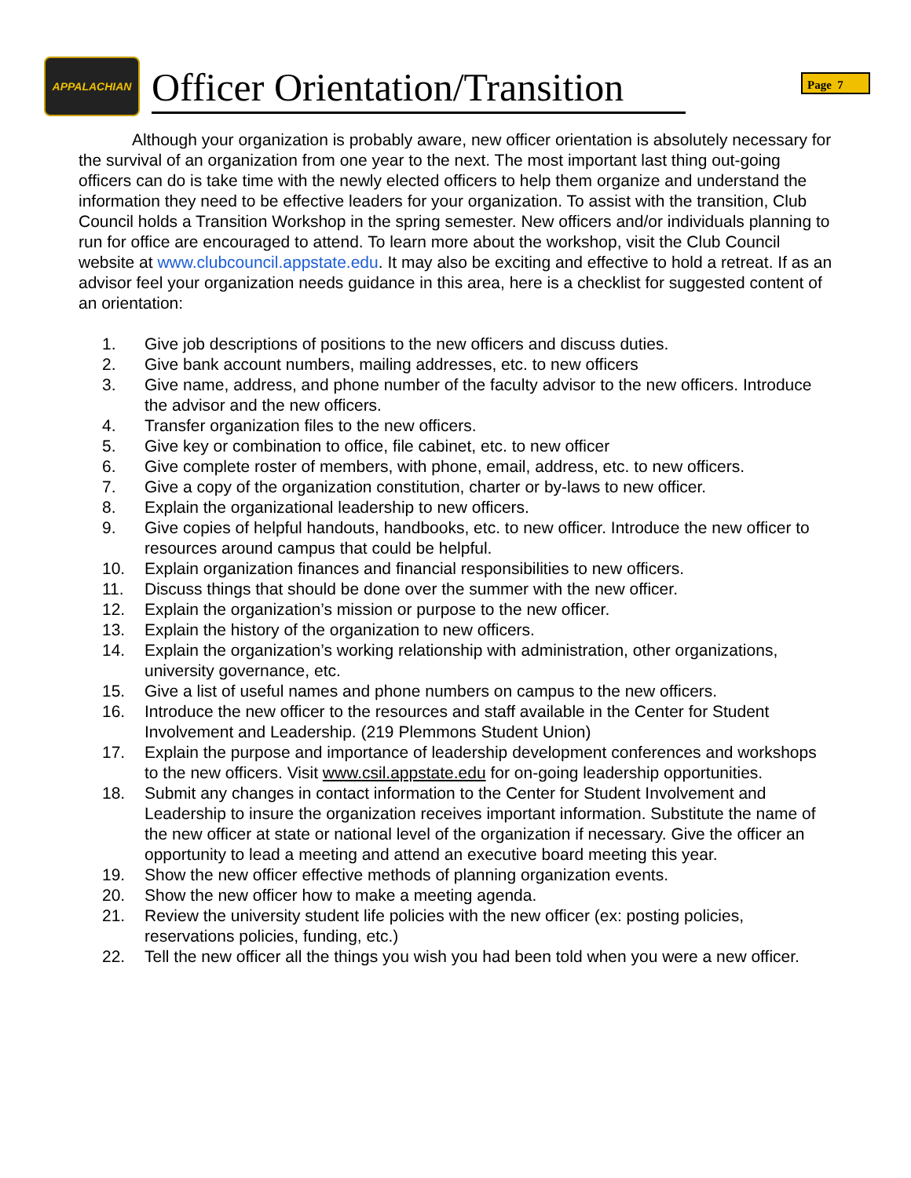APPALACHIAN
Officer Orientation/Transition
Page 7
Although your organization is probably aware, new officer orientation is absolutely necessary for the survival of an organization from one year to the next. The most important last thing out-going officers can do is take time with the newly elected officers to help them organize and understand the information they need to be effective leaders for your organization. To assist with the transition, Club Council holds a Transition Workshop in the spring semester. New officers and/or individuals planning to run for office are encouraged to attend. To learn more about the workshop, visit the Club Council website at www.clubcouncil.appstate.edu. It may also be exciting and effective to hold a retreat. If as an advisor feel your organization needs guidance in this area, here is a checklist for suggested content of an orientation:
1. Give job descriptions of positions to the new officers and discuss duties.
2. Give bank account numbers, mailing addresses, etc. to new officers
3. Give name, address, and phone number of the faculty advisor to the new officers. Introduce the advisor and the new officers.
4. Transfer organization files to the new officers.
5. Give key or combination to office, file cabinet, etc. to new officer
6. Give complete roster of members, with phone, email, address, etc. to new officers.
7. Give a copy of the organization constitution, charter or by-laws to new officer.
8. Explain the organizational leadership to new officers.
9. Give copies of helpful handouts, handbooks, etc. to new officer. Introduce the new officer to resources around campus that could be helpful.
10. Explain organization finances and financial responsibilities to new officers.
11. Discuss things that should be done over the summer with the new officer.
12. Explain the organization’s mission or purpose to the new officer.
13. Explain the history of the organization to new officers.
14. Explain the organization’s working relationship with administration, other organizations, university governance, etc.
15. Give a list of useful names and phone numbers on campus to the new officers.
16. Introduce the new officer to the resources and staff available in the Center for Student Involvement and Leadership. (219 Plemmons Student Union)
17. Explain the purpose and importance of leadership development conferences and workshops to the new officers. Visit www.csil.appstate.edu for on-going leadership opportunities.
18. Submit any changes in contact information to the Center for Student Involvement and Leadership to insure the organization receives important information. Substitute the name of the new officer at state or national level of the organization if necessary. Give the officer an opportunity to lead a meeting and attend an executive board meeting this year.
19. Show the new officer effective methods of planning organization events.
20. Show the new officer how to make a meeting agenda.
21. Review the university student life policies with the new officer (ex: posting policies, reservations policies, funding, etc.)
22. Tell the new officer all the things you wish you had been told when you were a new officer.